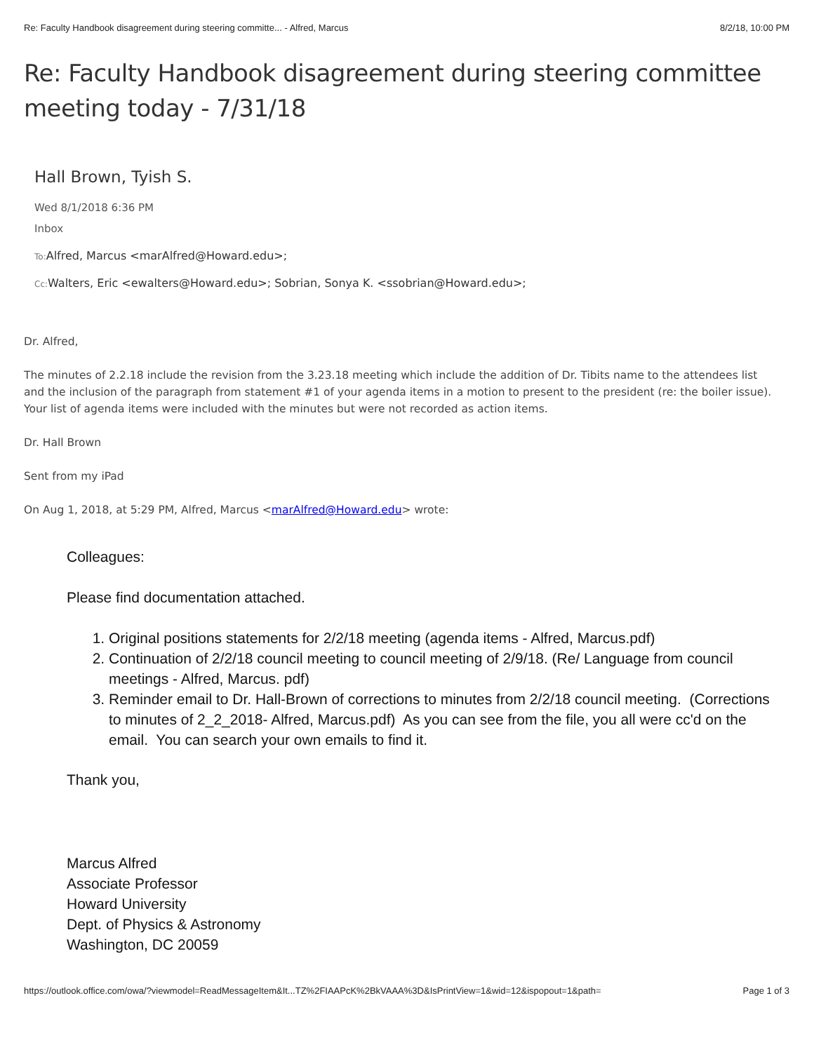Re: Faculty Handbook disagreement during steering committe... - Alfred, Marcus 8/2/18, 10:00 PM
Re: Faculty Handbook disagreement during steering committee meeting today - 7/31/18
Hall Brown, Tyish S.
Wed 8/1/2018 6:36 PM
Inbox
To: Alfred, Marcus <marAlfred@Howard.edu>;
Cc: Walters, Eric <ewalters@Howard.edu>; Sobrian, Sonya K. <ssobrian@Howard.edu>;
Dr. Alfred,
The minutes of 2.2.18 include the revision from the 3.23.18 meeting which include the addition of Dr. Tibits name to the attendees list and the inclusion of the paragraph from statement #1 of your agenda items in a motion to present to the president (re: the boiler issue). Your list of agenda items were included with the minutes but were not recorded as action items.
Dr. Hall Brown
Sent from my iPad
On Aug 1, 2018, at 5:29 PM, Alfred, Marcus <marAlfred@Howard.edu> wrote:
Colleagues:
Please find documentation attached.
1. Original positions statements for 2/2/18 meeting (agenda items - Alfred, Marcus.pdf)
2. Continuation of 2/2/18 council meeting to council meeting of 2/9/18. (Re/ Language from council meetings - Alfred, Marcus. pdf)
3. Reminder email to Dr. Hall-Brown of corrections to minutes from 2/2/18 council meeting. (Corrections to minutes of 2_2_2018- Alfred, Marcus.pdf) As you can see from the file, you all were cc'd on the email. You can search your own emails to find it.
Thank you,
Marcus Alfred
Associate Professor
Howard University
Dept. of Physics & Astronomy
Washington, DC 20059
https://outlook.office.com/owa/?viewmodel=ReadMessageItem&It...TZ%2FIAAPcK%2BkVAAA%3D&IsPrintView=1&wid=12&ispopout=1&path= Page 1 of 3